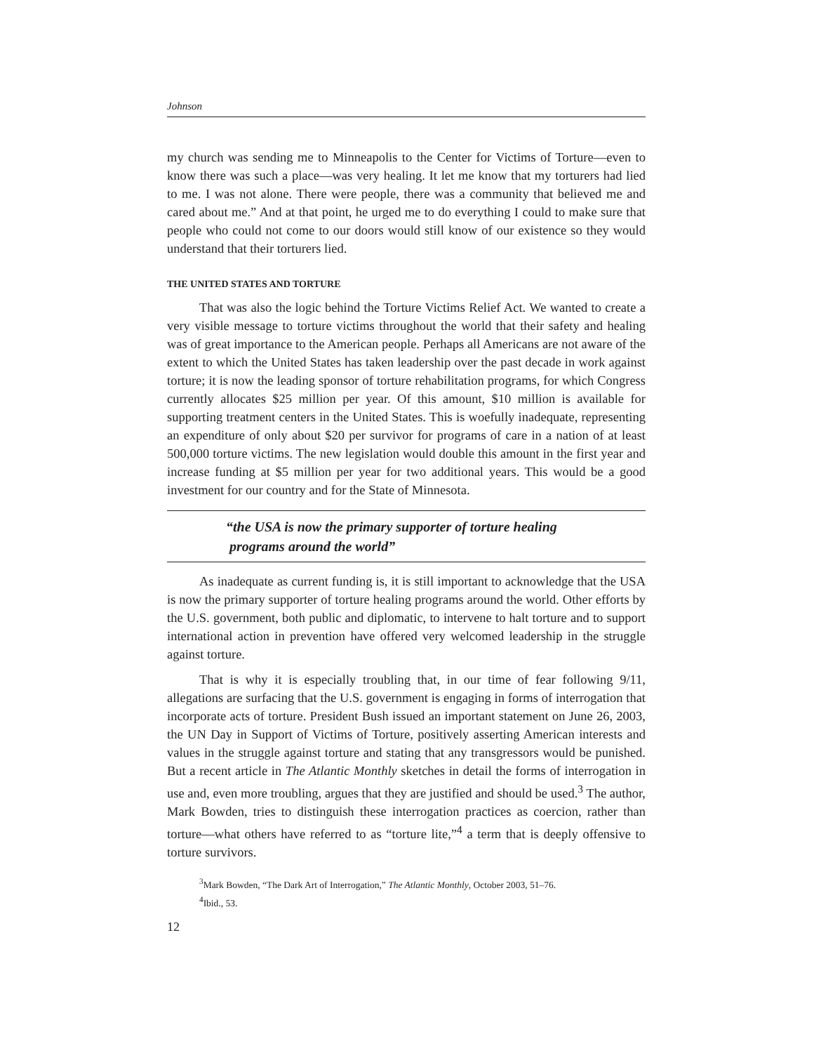Johnson
my church was sending me to Minneapolis to the Center for Victims of Torture—even to know there was such a place—was very healing. It let me know that my torturers had lied to me. I was not alone. There were people, there was a community that believed me and cared about me.” And at that point, he urged me to do everything I could to make sure that people who could not come to our doors would still know of our existence so they would understand that their torturers lied.
THE UNITED STATES AND TORTURE
That was also the logic behind the Torture Victims Relief Act. We wanted to create a very visible message to torture victims throughout the world that their safety and healing was of great importance to the American people. Perhaps all Americans are not aware of the extent to which the United States has taken leadership over the past decade in work against torture; it is now the leading sponsor of torture rehabilitation programs, for which Congress currently allocates $25 million per year. Of this amount, $10 million is available for supporting treatment centers in the United States. This is woefully inadequate, representing an expenditure of only about $20 per survivor for programs of care in a nation of at least 500,000 torture victims. The new legislation would double this amount in the first year and increase funding at $5 million per year for two additional years. This would be a good investment for our country and for the State of Minnesota.
“the USA is now the primary supporter of torture healing
programs around the world”
As inadequate as current funding is, it is still important to acknowledge that the USA is now the primary supporter of torture healing programs around the world. Other efforts by the U.S. government, both public and diplomatic, to intervene to halt torture and to support international action in prevention have offered very welcomed leadership in the struggle against torture.
That is why it is especially troubling that, in our time of fear following 9/11, allegations are surfacing that the U.S. government is engaging in forms of interrogation that incorporate acts of torture. President Bush issued an important statement on June 26, 2003, the UN Day in Support of Victims of Torture, positively asserting American interests and values in the struggle against torture and stating that any transgressors would be punished. But a recent article in The Atlantic Monthly sketches in detail the forms of interrogation in use and, even more troubling, argues that they are justified and should be used.<sup>3</sup> The author, Mark Bowden, tries to distinguish these interrogation practices as coercion, rather than torture—what others have referred to as “torture lite,”<sup>4</sup> a term that is deeply offensive to torture survivors.
<sup>3</sup> Mark Bowden, “The Dark Art of Interrogation,” The Atlantic Monthly, October 2003, 51–76.
<sup>4</sup> Ibid., 53.
12